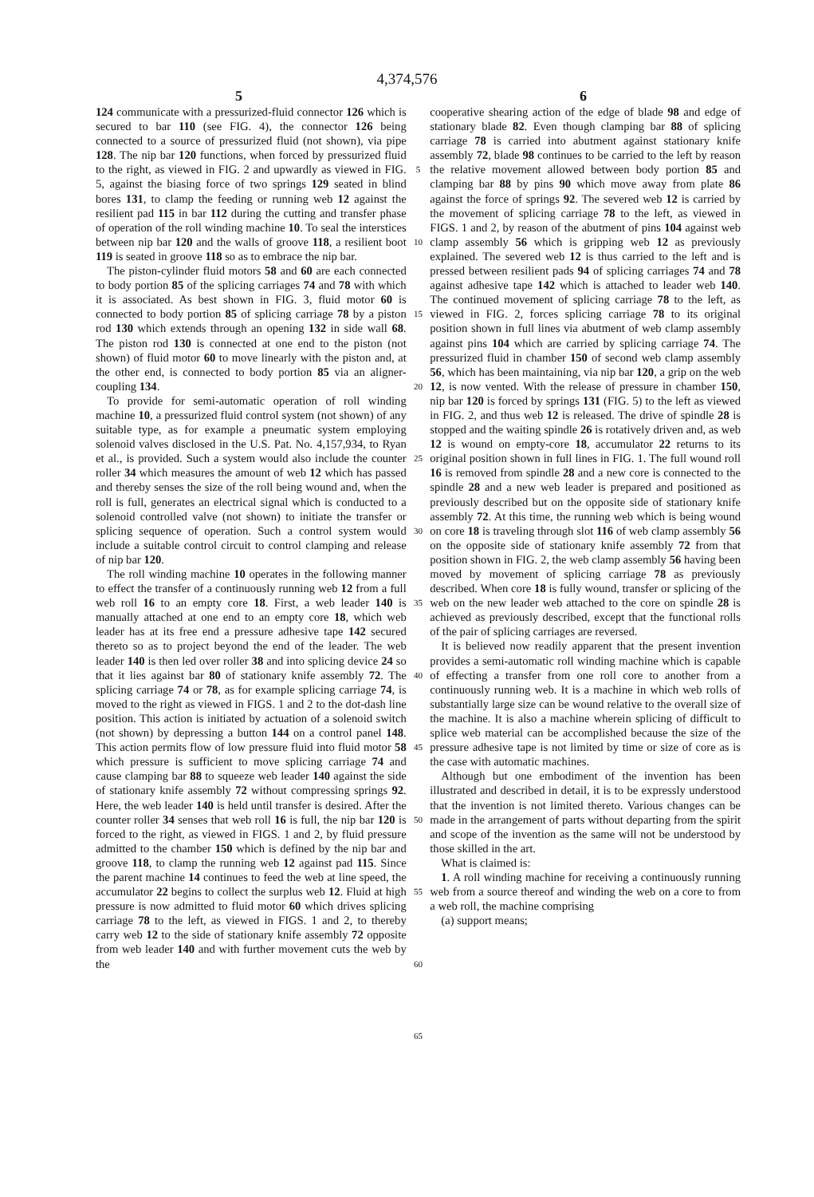4,374,576
5 6
124 communicate with a pressurized-fluid connector 126 which is secured to bar 110 (see FIG. 4), the connector 126 being connected to a source of pressurized fluid (not shown), via pipe 128. The nip bar 120 functions, when forced by pressurized fluid to the right, as viewed in FIG. 2 and upwardly as viewed in FIG. 5, against the biasing force of two springs 129 seated in blind bores 131, to clamp the feeding or running web 12 against the resilient pad 115 in bar 112 during the cutting and transfer phase of operation of the roll winding machine 10. To seal the interstices between nip bar 120 and the walls of groove 118, a resilient boot 119 is seated in groove 118 so as to embrace the nip bar.
The piston-cylinder fluid motors 58 and 60 are each connected to body portion 85 of the splicing carriages 74 and 78 with which it is associated. As best shown in FIG. 3, fluid motor 60 is connected to body portion 85 of splicing carriage 78 by a piston rod 130 which extends through an opening 132 in side wall 68. The piston rod 130 is connected at one end to the piston (not shown) of fluid motor 60 to move linearly with the piston and, at the other end, is connected to body portion 85 via an aligner-coupling 134.
To provide for semi-automatic operation of roll winding machine 10, a pressurized fluid control system (not shown) of any suitable type, as for example a pneumatic system employing solenoid valves disclosed in the U.S. Pat. No. 4,157,934, to Ryan et al., is provided. Such a system would also include the counter roller 34 which measures the amount of web 12 which has passed and thereby senses the size of the roll being wound and, when the roll is full, generates an electrical signal which is conducted to a solenoid controlled valve (not shown) to initiate the transfer or splicing sequence of operation. Such a control system would include a suitable control circuit to control clamping and release of nip bar 120.
The roll winding machine 10 operates in the following manner to effect the transfer of a continuously running web 12 from a full web roll 16 to an empty core 18. First, a web leader 140 is manually attached at one end to an empty core 18, which web leader has at its free end a pressure adhesive tape 142 secured thereto so as to project beyond the end of the leader. The web leader 140 is then led over roller 38 and into splicing device 24 so that it lies against bar 80 of stationary knife assembly 72. The splicing carriage 74 or 78, as for example splicing carriage 74, is moved to the right as viewed in FIGS. 1 and 2 to the dot-dash line position. This action is initiated by actuation of a solenoid switch (not shown) by depressing a button 144 on a control panel 148. This action permits flow of low pressure fluid into fluid motor 58 which pressure is sufficient to move splicing carriage 74 and cause clamping bar 88 to squeeze web leader 140 against the side of stationary knife assembly 72 without compressing springs 92. Here, the web leader 140 is held until transfer is desired. After the counter roller 34 senses that web roll 16 is full, the nip bar 120 is forced to the right, as viewed in FIGS. 1 and 2, by fluid pressure admitted to the chamber 150 which is defined by the nip bar and groove 118, to clamp the running web 12 against pad 115. Since the parent machine 14 continues to feed the web at line speed, the accumulator 22 begins to collect the surplus web 12. Fluid at high pressure is now admitted to fluid motor 60 which drives splicing carriage 78 to the left, as viewed in FIGS. 1 and 2, to thereby carry web 12 to the side of stationary knife assembly 72 opposite from web leader 140 and with further movement cuts the web by the
5
10
15
20
25
30
35
40
45
50
55
60
65
cooperative shearing action of the edge of blade 98 and edge of stationary blade 82. Even though clamping bar 88 of splicing carriage 78 is carried into abutment against stationary knife assembly 72, blade 98 continues to be carried to the left by reason the relative movement allowed between body portion 85 and clamping bar 88 by pins 90 which move away from plate 86 against the force of springs 92. The severed web 12 is carried by the movement of splicing carriage 78 to the left, as viewed in FIGS. 1 and 2, by reason of the abutment of pins 104 against web clamp assembly 56 which is gripping web 12 as previously explained. The severed web 12 is thus carried to the left and is pressed between resilient pads 94 of splicing carriages 74 and 78 against adhesive tape 142 which is attached to leader web 140. The continued movement of splicing carriage 78 to the left, as viewed in FIG. 2, forces splicing carriage 78 to its original position shown in full lines via abutment of web clamp assembly against pins 104 which are carried by splicing carriage 74. The pressurized fluid in chamber 150 of second web clamp assembly 56, which has been maintaining, via nip bar 120, a grip on the web 12, is now vented. With the release of pressure in chamber 150, nip bar 120 is forced by springs 131 (FIG. 5) to the left as viewed in FIG. 2, and thus web 12 is released. The drive of spindle 28 is stopped and the waiting spindle 26 is rotatively driven and, as web 12 is wound on empty-core 18, accumulator 22 returns to its original position shown in full lines in FIG. 1. The full wound roll 16 is removed from spindle 28 and a new core is connected to the spindle 28 and a new web leader is prepared and positioned as previously described but on the opposite side of stationary knife assembly 72. At this time, the running web which is being wound on core 18 is traveling through slot 116 of web clamp assembly 56 on the opposite side of stationary knife assembly 72 from that position shown in FIG. 2, the web clamp assembly 56 having been moved by movement of splicing carriage 78 as previously described. When core 18 is fully wound, transfer or splicing of the web on the new leader web attached to the core on spindle 28 is achieved as previously described, except that the functional rolls of the pair of splicing carriages are reversed.
It is believed now readily apparent that the present invention provides a semi-automatic roll winding machine which is capable of effecting a transfer from one roll core to another from a continuously running web. It is a machine in which web rolls of substantially large size can be wound relative to the overall size of the machine. It is also a machine wherein splicing of difficult to splice web material can be accomplished because the size of the pressure adhesive tape is not limited by time or size of core as is the case with automatic machines.
Although but one embodiment of the invention has been illustrated and described in detail, it is to be expressly understood that the invention is not limited thereto. Various changes can be made in the arrangement of parts without departing from the spirit and scope of the invention as the same will not be understood by those skilled in the art.
What is claimed is:
1. A roll winding machine for receiving a continuously running web from a source thereof and winding the web on a core to from a web roll, the machine comprising
(a) support means;